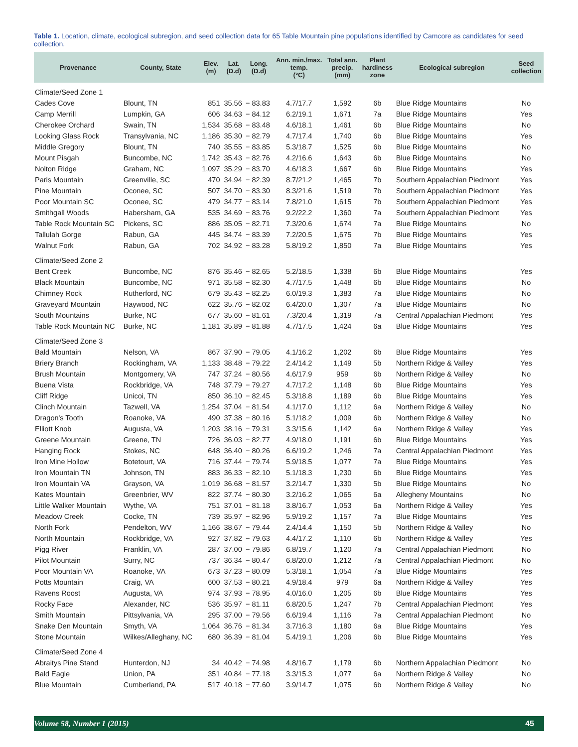Table 1. Location, climate, ecological subregion, and seed collection data for 65 Table Mountain pine populations identified by Camcore as candidates for seed collection.
| Provenance | County, State | Elev. (m) | Lat. (D.d) | Long. (D.d) | Ann. min./max. temp. (°C) | Total ann. precip. (mm) | Plant hardiness zone | Ecological subregion | Seed collection |
| --- | --- | --- | --- | --- | --- | --- | --- | --- | --- |
| Climate/Seed Zone 1 | | | | | | | | | |
| Cades Cove | Blount, TN | 851 | 35.56 | − 83.83 | 4.7/17.7 | 1,592 | 6b | Blue Ridge Mountains | No |
| Camp Merrill | Lumpkin, GA | 606 | 34.63 | − 84.12 | 6.2/19.1 | 1,671 | 7a | Blue Ridge Mountains | Yes |
| Cherokee Orchard | Swain, TN | 1,534 | 35.68 | − 83.48 | 4.6/18.1 | 1,461 | 6b | Blue Ridge Mountains | No |
| Looking Glass Rock | Transylvania, NC | 1,186 | 35.30 | − 82.79 | 4.7/17.4 | 1,740 | 6b | Blue Ridge Mountains | Yes |
| Middle Gregory | Blount, TN | 740 | 35.55 | − 83.85 | 5.3/18.7 | 1,525 | 6b | Blue Ridge Mountains | No |
| Mount Pisgah | Buncombe, NC | 1,742 | 35.43 | − 82.76 | 4.2/16.6 | 1,643 | 6b | Blue Ridge Mountains | No |
| Nolton Ridge | Graham, NC | 1,097 | 35.29 | − 83.70 | 4.6/18.3 | 1,667 | 6b | Blue Ridge Mountains | Yes |
| Paris Mountain | Greenville, SC | 470 | 34.94 | − 82.39 | 8.7/21.2 | 1,465 | 7b | Southern Appalachian Piedmont | Yes |
| Pine Mountain | Oconee, SC | 507 | 34.70 | − 83.30 | 8.3/21.6 | 1,519 | 7b | Southern Appalachian Piedmont | Yes |
| Poor Mountain SC | Oconee, SC | 479 | 34.77 | − 83.14 | 7.8/21.0 | 1,615 | 7b | Southern Appalachian Piedmont | Yes |
| Smithgall Woods | Habersham, GA | 535 | 34.69 | − 83.76 | 9.2/22.2 | 1,360 | 7a | Southern Appalachian Piedmont | Yes |
| Table Rock Mountain SC | Pickens, SC | 886 | 35.05 | − 82.71 | 7.3/20.6 | 1,674 | 7a | Blue Ridge Mountains | No |
| Tallulah Gorge | Rabun, GA | 445 | 34.74 | − 83.39 | 7.2/20.5 | 1,675 | 7b | Blue Ridge Mountains | Yes |
| Walnut Fork | Rabun, GA | 702 | 34.92 | − 83.28 | 5.8/19.2 | 1,850 | 7a | Blue Ridge Mountains | Yes |
| Climate/Seed Zone 2 | | | | | | | | | |
| Bent Creek | Buncombe, NC | 876 | 35.46 | − 82.65 | 5.2/18.5 | 1,338 | 6b | Blue Ridge Mountains | Yes |
| Black Mountain | Buncombe, NC | 971 | 35.58 | − 82.30 | 4.7/17.5 | 1,448 | 6b | Blue Ridge Mountains | No |
| Chimney Rock | Rutherford, NC | 679 | 35.43 | − 82.25 | 6.0/19.3 | 1,383 | 7a | Blue Ridge Mountains | No |
| Graveyard Mountain | Haywood, NC | 622 | 35.76 | − 82.02 | 6.4/20.0 | 1,307 | 7a | Blue Ridge Mountains | No |
| South Mountains | Burke, NC | 677 | 35.60 | − 81.61 | 7.3/20.4 | 1,319 | 7a | Central Appalachian Piedmont | Yes |
| Table Rock Mountain NC | Burke, NC | 1,181 | 35.89 | − 81.88 | 4.7/17.5 | 1,424 | 6a | Blue Ridge Mountains | Yes |
| Climate/Seed Zone 3 | | | | | | | | | |
| Bald Mountain | Nelson, VA | 867 | 37.90 | − 79.05 | 4.1/16.2 | 1,202 | 6b | Blue Ridge Mountains | Yes |
| Briery Branch | Rockingham, VA | 1,133 | 38.48 | − 79.22 | 2.4/14.2 | 1,149 | 5b | Northern Ridge & Valley | Yes |
| Brush Mountain | Montgomery, VA | 747 | 37.24 | − 80.56 | 4.6/17.9 | 959 | 6b | Northern Ridge & Valley | No |
| Buena Vista | Rockbridge, VA | 748 | 37.79 | − 79.27 | 4.7/17.2 | 1,148 | 6b | Blue Ridge Mountains | Yes |
| Cliff Ridge | Unicoi, TN | 850 | 36.10 | − 82.45 | 5.3/18.8 | 1,189 | 6b | Blue Ridge Mountains | Yes |
| Clinch Mountain | Tazwell, VA | 1,254 | 37.04 | − 81.54 | 4.1/17.0 | 1,112 | 6a | Northern Ridge & Valley | No |
| Dragon's Tooth | Roanoke, VA | 490 | 37.38 | − 80.16 | 5.1/18.2 | 1,009 | 6b | Northern Ridge & Valley | No |
| Elliott Knob | Augusta, VA | 1,203 | 38.16 | − 79.31 | 3.3/15.6 | 1,142 | 6a | Northern Ridge & Valley | Yes |
| Greene Mountain | Greene, TN | 726 | 36.03 | − 82.77 | 4.9/18.0 | 1,191 | 6b | Blue Ridge Mountains | Yes |
| Hanging Rock | Stokes, NC | 648 | 36.40 | − 80.26 | 6.6/19.2 | 1,246 | 7a | Central Appalachian Piedmont | Yes |
| Iron Mine Hollow | Botetourt, VA | 716 | 37.44 | − 79.74 | 5.9/18.5 | 1,077 | 7a | Blue Ridge Mountains | Yes |
| Iron Mountain TN | Johnson, TN | 883 | 36.33 | − 82.10 | 5.1/18.3 | 1,230 | 6b | Blue Ridge Mountains | Yes |
| Iron Mountain VA | Grayson, VA | 1,019 | 36.68 | − 81.57 | 3.2/14.7 | 1,330 | 5b | Blue Ridge Mountains | No |
| Kates Mountain | Greenbrier, WV | 822 | 37.74 | − 80.30 | 3.2/16.2 | 1,065 | 6a | Allegheny Mountains | No |
| Little Walker Mountain | Wythe, VA | 751 | 37.01 | − 81.18 | 3.8/16.7 | 1,053 | 6a | Northern Ridge & Valley | Yes |
| Meadow Creek | Cocke, TN | 739 | 35.97 | − 82.96 | 5.9/19.2 | 1,157 | 7a | Blue Ridge Mountains | Yes |
| North Fork | Pendelton, WV | 1,166 | 38.67 | − 79.44 | 2.4/14.4 | 1,150 | 5b | Northern Ridge & Valley | No |
| North Mountain | Rockbridge, VA | 927 | 37.82 | − 79.63 | 4.4/17.2 | 1,110 | 6b | Northern Ridge & Valley | Yes |
| Pigg River | Franklin, VA | 287 | 37.00 | − 79.86 | 6.8/19.7 | 1,120 | 7a | Central Appalachian Piedmont | No |
| Pilot Mountain | Surry, NC | 737 | 36.34 | − 80.47 | 6.8/20.0 | 1,212 | 7a | Central Appalachian Piedmont | No |
| Poor Mountain VA | Roanoke, VA | 673 | 37.23 | − 80.09 | 5.3/18.1 | 1,054 | 7a | Blue Ridge Mountains | Yes |
| Potts Mountain | Craig, VA | 600 | 37.53 | − 80.21 | 4.9/18.4 | 979 | 6a | Northern Ridge & Valley | Yes |
| Ravens Roost | Augusta, VA | 974 | 37.93 | − 78.95 | 4.0/16.0 | 1,205 | 6b | Blue Ridge Mountains | Yes |
| Rocky Face | Alexander, NC | 536 | 35.97 | − 81.11 | 6.8/20.5 | 1,247 | 7b | Central Appalachian Piedmont | Yes |
| Smith Mountain | Pittsylvania, VA | 295 | 37.00 | − 79.56 | 6.6/19.4 | 1,116 | 7a | Central Appalachian Piedmont | No |
| Snake Den Mountain | Smyth, VA | 1,064 | 36.76 | − 81.34 | 3.7/16.3 | 1,180 | 6a | Blue Ridge Mountains | Yes |
| Stone Mountain | Wilkes/Alleghany, NC | 680 | 36.39 | − 81.04 | 5.4/19.1 | 1,206 | 6b | Blue Ridge Mountains | Yes |
| Climate/Seed Zone 4 | | | | | | | | | |
| Abraitys Pine Stand | Hunterdon, NJ | 34 | 40.42 | − 74.98 | 4.8/16.7 | 1,179 | 6b | Northern Appalachian Piedmont | No |
| Bald Eagle | Union, PA | 351 | 40.84 | − 77.18 | 3.3/15.3 | 1,077 | 6a | Northern Ridge & Valley | No |
| Blue Mountain | Cumberland, PA | 517 | 40.18 | − 77.60 | 3.9/14.7 | 1,075 | 6b | Northern Ridge & Valley | No |
Volume 58, Number 1 (2015) 45